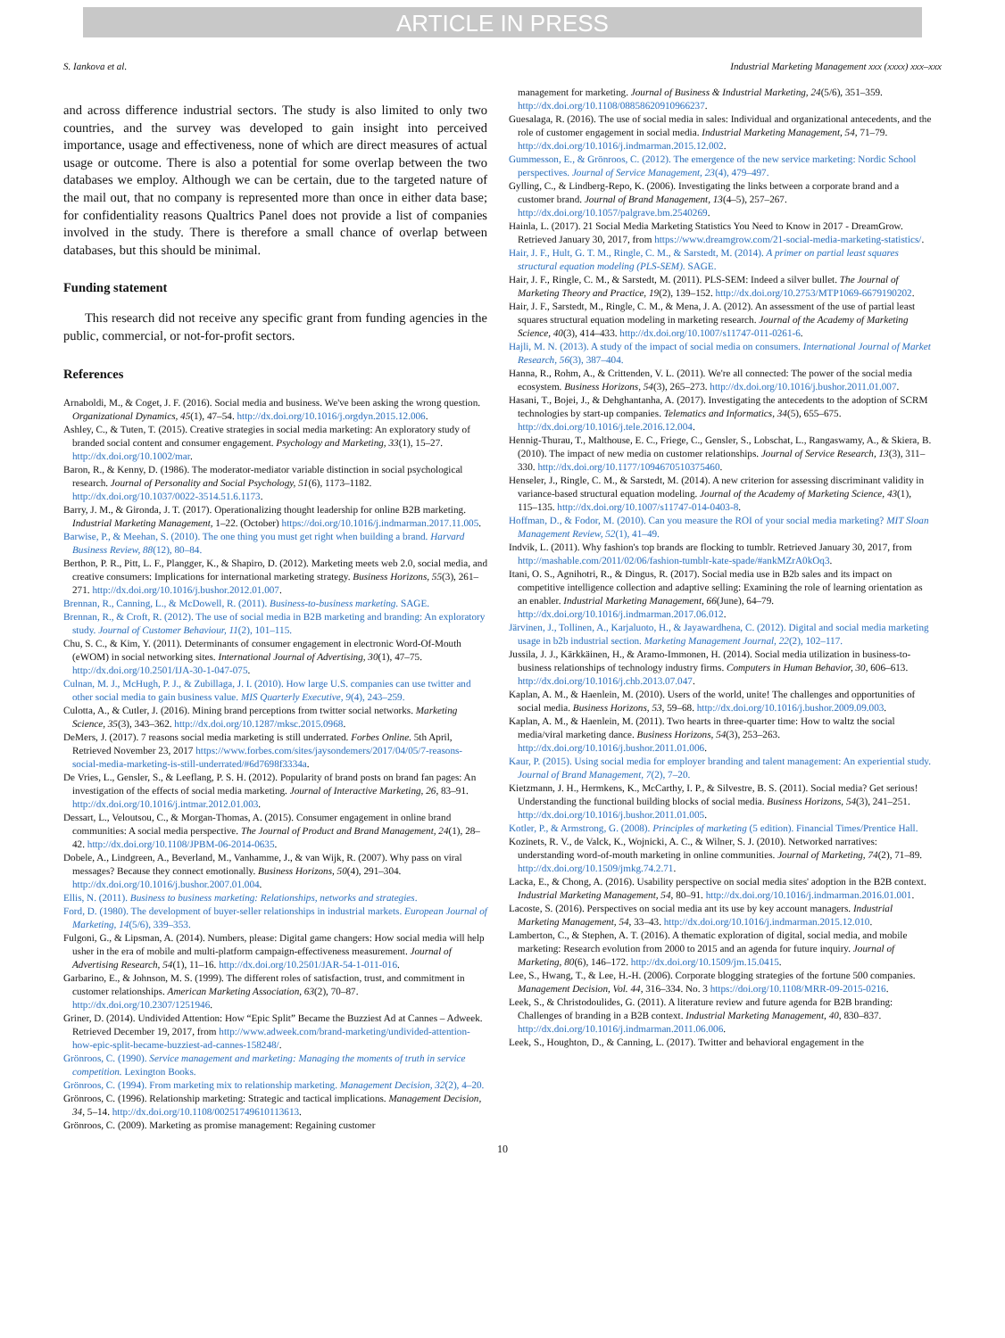ARTICLE IN PRESS
S. Iankova et al. Industrial Marketing Management xxx (xxxx) xxx–xxx
and across difference industrial sectors. The study is also limited to only two countries, and the survey was developed to gain insight into perceived importance, usage and effectiveness, none of which are direct measures of actual usage or outcome. There is also a potential for some overlap between the two databases we employ. Although we can be certain, due to the targeted nature of the mail out, that no company is represented more than once in either data base; for confidentiality reasons Qualtrics Panel does not provide a list of companies involved in the study. There is therefore a small chance of overlap between databases, but this should be minimal.
Funding statement
This research did not receive any specific grant from funding agencies in the public, commercial, or not-for-profit sectors.
References
Arnaboldi, M., & Coget, J. F. (2016). Social media and business. We've been asking the wrong question. Organizational Dynamics, 45(1), 47–54. http://dx.doi.org/10.1016/j.orgdyn.2015.12.006.
Ashley, C., & Tuten, T. (2015). Creative strategies in social media marketing: An exploratory study of branded social content and consumer engagement. Psychology and Marketing, 33(1), 15–27. http://dx.doi.org/10.1002/mar.
Baron, R., & Kenny, D. (1986). The moderator-mediator variable distinction in social psychological research. Journal of Personality and Social Psychology, 51(6), 1173–1182. http://dx.doi.org/10.1037/0022-3514.51.6.1173.
Barry, J. M., & Gironda, J. T. (2017). Operationalizing thought leadership for online B2B marketing. Industrial Marketing Management, 1–22. (October) https://doi.org/10.1016/j.indmarman.2017.11.005.
Barwise, P., & Meehan, S. (2010). The one thing you must get right when building a brand. Harvard Business Review, 88(12), 80–84.
Berthon, P. R., Pitt, L. F., Plangger, K., & Shapiro, D. (2012). Marketing meets web 2.0, social media, and creative consumers: Implications for international marketing strategy. Business Horizons, 55(3), 261–271. http://dx.doi.org/10.1016/j.bushor.2012.01.007.
Brennan, R., Canning, L., & McDowell, R. (2011). Business-to-business marketing. SAGE.
Brennan, R., & Croft, R. (2012). The use of social media in B2B marketing and branding: An exploratory study. Journal of Customer Behaviour, 11(2), 101–115.
Chu, S. C., & Kim, Y. (2011). Determinants of consumer engagement in electronic Word-Of-Mouth (eWOM) in social networking sites. International Journal of Advertising, 30(1), 47–75. http://dx.doi.org/10.2501/IJA-30-1-047-075.
Culnan, M. J., McHugh, P. J., & Zubillaga, J. I. (2010). How large U.S. companies can use twitter and other social media to gain business value. MIS Quarterly Executive, 9(4), 243–259.
Culotta, A., & Cutler, J. (2016). Mining brand perceptions from twitter social networks. Marketing Science, 35(3), 343–362. http://dx.doi.org/10.1287/mksc.2015.0968.
DeMers, J. (2017). 7 reasons social media marketing is still underrated. Forbes Online. 5th April, Retrieved November 23, 2017 https://www.forbes.com/sites/jaysondemers/2017/04/05/7-reasons-social-media-marketing-is-still-underrated/#6d7698f3334a.
De Vries, L., Gensler, S., & Leeflang, P. S. H. (2012). Popularity of brand posts on brand fan pages: An investigation of the effects of social media marketing. Journal of Interactive Marketing, 26, 83–91. http://dx.doi.org/10.1016/j.intmar.2012.01.003.
Dessart, L., Veloutsou, C., & Morgan-Thomas, A. (2015). Consumer engagement in online brand communities: A social media perspective. The Journal of Product and Brand Management, 24(1), 28–42. http://dx.doi.org/10.1108/JPBM-06-2014-0635.
Dobele, A., Lindgreen, A., Beverland, M., Vanhamme, J., & van Wijk, R. (2007). Why pass on viral messages? Because they connect emotionally. Business Horizons, 50(4), 291–304. http://dx.doi.org/10.1016/j.bushor.2007.01.004.
Ellis, N. (2011). Business to business marketing: Relationships, networks and strategies.
Ford, D. (1980). The development of buyer-seller relationships in industrial markets. European Journal of Marketing, 14(5/6), 339–353.
Fulgoni, G., & Lipsman, A. (2014). Numbers, please: Digital game changers: How social media will help usher in the era of mobile and multi-platform campaign-effectiveness measurement. Journal of Advertising Research, 54(1), 11–16. http://dx.doi.org/10.2501/JAR-54-1-011-016.
Garbarino, E., & Johnson, M. S. (1999). The different roles of satisfaction, trust, and commitment in customer relationships. American Marketing Association, 63(2), 70–87. http://dx.doi.org/10.2307/1251946.
Griner, D. (2014). Undivided Attention: How “Epic Split” Became the Buzziest Ad at Cannes – Adweek. Retrieved December 19, 2017, from http://www.adweek.com/brand-marketing/undivided-attention-how-epic-split-became-buzziest-ad-cannes-158248/.
Grönroos, C. (1990). Service management and marketing: Managing the moments of truth in service competition. Lexington Books.
Grönroos, C. (1994). From marketing mix to relationship marketing. Management Decision, 32(2), 4–20.
Grönroos, C. (1996). Relationship marketing: Strategic and tactical implications. Management Decision, 34, 5–14. http://dx.doi.org/10.1108/00251749610113613.
Grönroos, C. (2009). Marketing as promise management: Regaining customer
management for marketing. Journal of Business & Industrial Marketing, 24(5/6), 351–359. http://dx.doi.org/10.1108/08858620910966237.
Guesalaga, R. (2016). The use of social media in sales: Individual and organizational antecedents, and the role of customer engagement in social media. Industrial Marketing Management, 54, 71–79. http://dx.doi.org/10.1016/j.indmarman.2015.12.002.
Gummesson, E., & Grönroos, C. (2012). The emergence of the new service marketing: Nordic School perspectives. Journal of Service Management, 23(4), 479–497.
Gylling, C., & Lindberg-Repo, K. (2006). Investigating the links between a corporate brand and a customer brand. Journal of Brand Management, 13(4–5), 257–267. http://dx.doi.org/10.1057/palgrave.bm.2540269.
Hainla, L. (2017). 21 Social Media Marketing Statistics You Need to Know in 2017 - DreamGrow. Retrieved January 30, 2017, from https://www.dreamgrow.com/21-social-media-marketing-statistics/.
Hair, J. F., Hult, G. T. M., Ringle, C. M., & Sarstedt, M. (2014). A primer on partial least squares structural equation modeling (PLS-SEM). SAGE.
Hair, J. F., Ringle, C. M., & Sarstedt, M. (2011). PLS-SEM: Indeed a silver bullet. The Journal of Marketing Theory and Practice, 19(2), 139–152. http://dx.doi.org/10.2753/MTP1069-6679190202.
Hair, J. F., Sarstedt, M., Ringle, C. M., & Mena, J. A. (2012). An assessment of the use of partial least squares structural equation modeling in marketing research. Journal of the Academy of Marketing Science, 40(3), 414–433. http://dx.doi.org/10.1007/s11747-011-0261-6.
Hajli, M. N. (2013). A study of the impact of social media on consumers. International Journal of Market Research, 56(3), 387–404.
Hanna, R., Rohm, A., & Crittenden, V. L. (2011). We're all connected: The power of the social media ecosystem. Business Horizons, 54(3), 265–273. http://dx.doi.org/10.1016/j.bushor.2011.01.007.
Hasani, T., Bojei, J., & Dehghantanha, A. (2017). Investigating the antecedents to the adoption of SCRM technologies by start-up companies. Telematics and Informatics, 34(5), 655–675. http://dx.doi.org/10.1016/j.tele.2016.12.004.
Hennig-Thurau, T., Malthouse, E. C., Friege, C., Gensler, S., Lobschat, L., Rangaswamy, A., & Skiera, B. (2010). The impact of new media on customer relationships. Journal of Service Research, 13(3), 311–330. http://dx.doi.org/10.1177/1094670510375460.
Henseler, J., Ringle, C. M., & Sarstedt, M. (2014). A new criterion for assessing discriminant validity in variance-based structural equation modeling. Journal of the Academy of Marketing Science, 43(1), 115–135. http://dx.doi.org/10.1007/s11747-014-0403-8.
Hoffman, D., & Fodor, M. (2010). Can you measure the ROI of your social media marketing? MIT Sloan Management Review, 52(1), 41–49.
Indvik, L. (2011). Why fashion's top brands are flocking to tumblr. Retrieved January 30, 2017, from http://mashable.com/2011/02/06/fashion-tumblr-kate-spade/#ankMZrA0kOq3.
Itani, O. S., Agnihotri, R., & Dingus, R. (2017). Social media use in B2b sales and its impact on competitive intelligence collection and adaptive selling: Examining the role of learning orientation as an enabler. Industrial Marketing Management, 66(June), 64–79. http://dx.doi.org/10.1016/j.indmarman.2017.06.012.
Järvinen, J., Tollinen, A., Karjaluoto, H., & Jayawardhena, C. (2012). Digital and social media marketing usage in b2b industrial section. Marketing Management Journal, 22(2), 102–117.
Jussila, J. J., Kärkkäinen, H., & Aramo-Immonen, H. (2014). Social media utilization in business-to-business relationships of technology industry firms. Computers in Human Behavior, 30, 606–613. http://dx.doi.org/10.1016/j.chb.2013.07.047.
Kaplan, A. M., & Haenlein, M. (2010). Users of the world, unite! The challenges and opportunities of social media. Business Horizons, 53, 59–68. http://dx.doi.org/10.1016/j.bushor.2009.09.003.
Kaplan, A. M., & Haenlein, M. (2011). Two hearts in three-quarter time: How to waltz the social media/viral marketing dance. Business Horizons, 54(3), 253–263. http://dx.doi.org/10.1016/j.bushor.2011.01.006.
Kaur, P. (2015). Using social media for employer branding and talent management: An experiential study. Journal of Brand Management, 7(2), 7–20.
Kietzmann, J. H., Hermkens, K., McCarthy, I. P., & Silvestre, B. S. (2011). Social media? Get serious! Understanding the functional building blocks of social media. Business Horizons, 54(3), 241–251. http://dx.doi.org/10.1016/j.bushor.2011.01.005.
Kotler, P., & Armstrong, G. (2008). Principles of marketing (5 edition). Financial Times/Prentice Hall.
Kozinets, R. V., de Valck, K., Wojnicki, A. C., & Wilner, S. J. (2010). Networked narratives: understanding word-of-mouth marketing in online communities. Journal of Marketing, 74(2), 71–89. http://dx.doi.org/10.1509/jmkg.74.2.71.
Lacka, E., & Chong, A. (2016). Usability perspective on social media sites' adoption in the B2B context. Industrial Marketing Management, 54, 80–91. http://dx.doi.org/10.1016/j.indmarman.2016.01.001.
Lacoste, S. (2016). Perspectives on social media ant its use by key account managers. Industrial Marketing Management, 54, 33–43. http://dx.doi.org/10.1016/j.indmarman.2015.12.010.
Lamberton, C., & Stephen, A. T. (2016). A thematic exploration of digital, social media, and mobile marketing: Research evolution from 2000 to 2015 and an agenda for future inquiry. Journal of Marketing, 80(6), 146–172. http://dx.doi.org/10.1509/jm.15.0415.
Lee, S., Hwang, T., & Lee, H.-H. (2006). Corporate blogging strategies of the fortune 500 companies. Management Decision, Vol. 44, 316–334. No. 3 https://doi.org/10.1108/MRR-09-2015-0216.
Leek, S., & Christodoulides, G. (2011). A literature review and future agenda for B2B branding: Challenges of branding in a B2B context. Industrial Marketing Management, 40, 830–837. http://dx.doi.org/10.1016/j.indmarman.2011.06.006.
Leek, S., Houghton, D., & Canning, L. (2017). Twitter and behavioral engagement in the
10